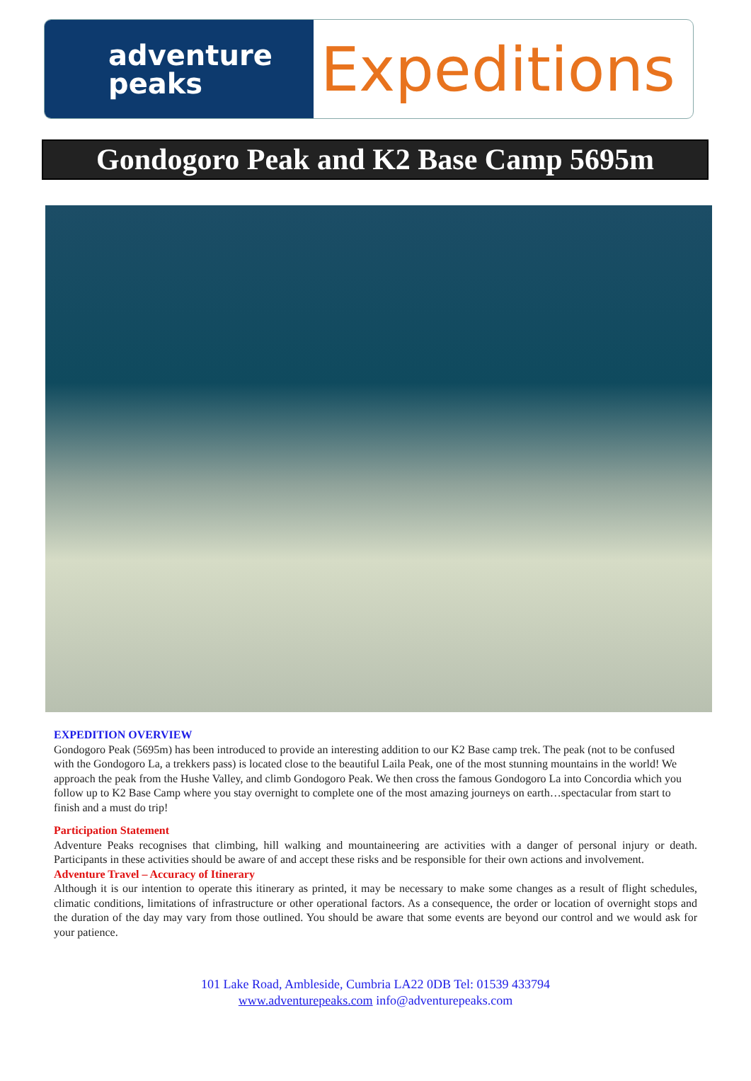adventure
peaks
Expeditions
Gondogoro Peak and K2 Base Camp 5695m
EXPEDITION OVERVIEW
Gondogoro Peak (5695m) has been introduced to provide an interesting addition to our K2 Base camp trek. The peak (not to be confused with the Gondogoro La, a trekkers pass) is located close to the beautiful Laila Peak, one of the most stunning mountains in the world! We approach the peak from the Hushe Valley, and climb Gondogoro Peak. We then cross the famous Gondogoro La into Concordia which you follow up to K2 Base Camp where you stay overnight to complete one of the most amazing journeys on earth…spectacular from start to finish and a must do trip!
Participation Statement
Adventure Peaks recognises that climbing, hill walking and mountaineering are activities with a danger of personal injury or death. Participants in these activities should be aware of and accept these risks and be responsible for their own actions and involvement.
Adventure Travel – Accuracy of Itinerary
Although it is our intention to operate this itinerary as printed, it may be necessary to make some changes as a result of flight schedules, climatic conditions, limitations of infrastructure or other operational factors. As a consequence, the order or location of overnight stops and the duration of the day may vary from those outlined. You should be aware that some events are beyond our control and we would ask for your patience.
101 Lake Road, Ambleside, Cumbria LA22 0DB Tel: 01539 433794
www.adventurepeaks.com info@adventurepeaks.com